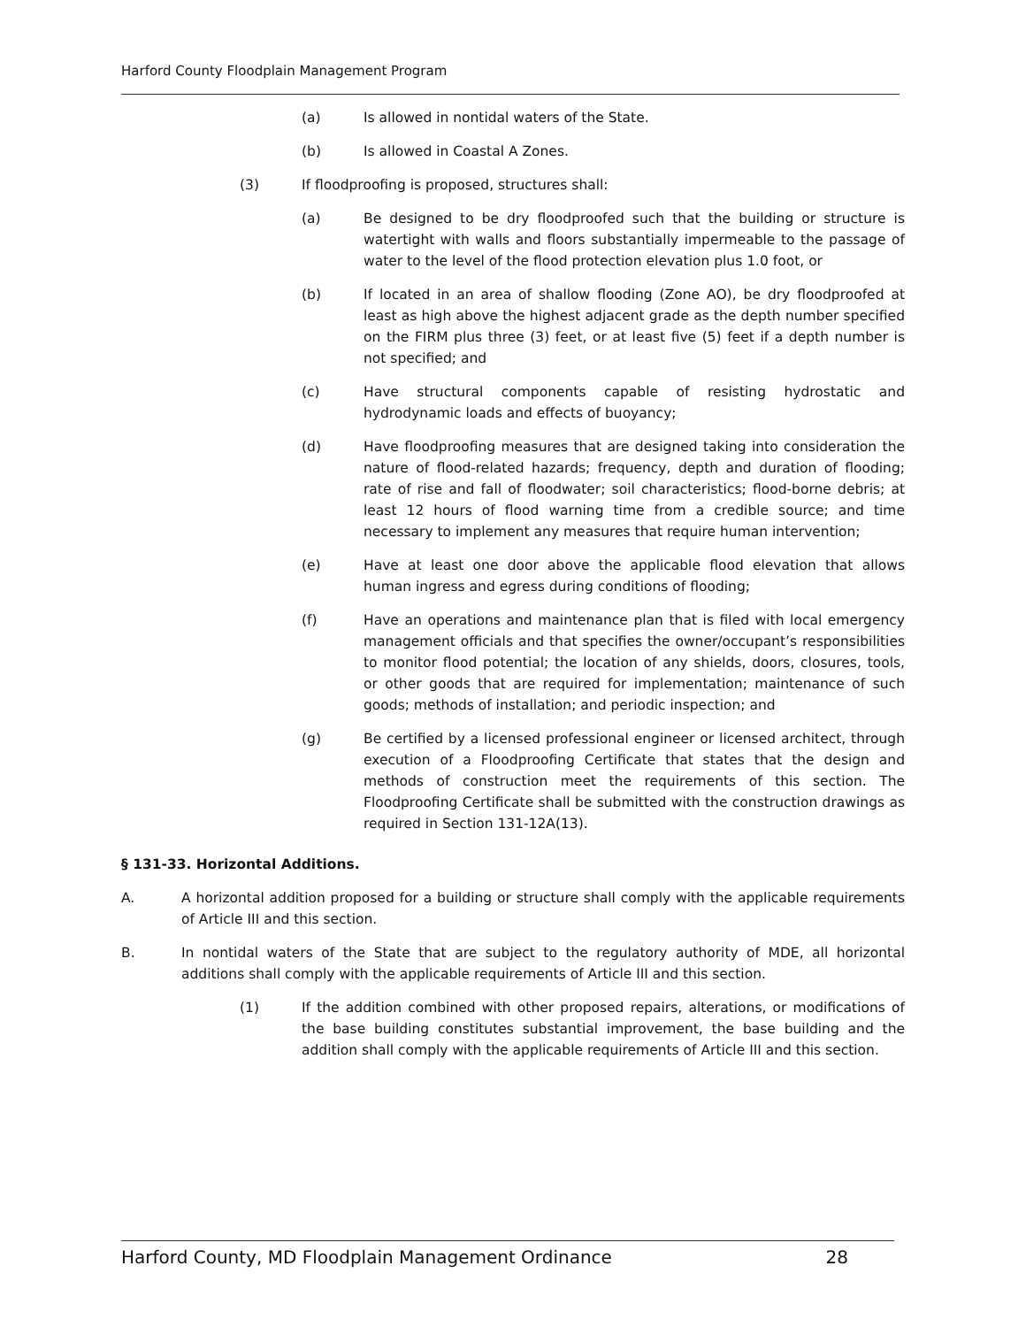Harford County Floodplain Management Program
(a) Is allowed in nontidal waters of the State.
(b) Is allowed in Coastal A Zones.
(3) If floodproofing is proposed, structures shall:
(a) Be designed to be dry floodproofed such that the building or structure is watertight with walls and floors substantially impermeable to the passage of water to the level of the flood protection elevation plus 1.0 foot, or
(b) If located in an area of shallow flooding (Zone AO), be dry floodproofed at least as high above the highest adjacent grade as the depth number specified on the FIRM plus three (3) feet, or at least five (5) feet if a depth number is not specified; and
(c) Have structural components capable of resisting hydrostatic and hydrodynamic loads and effects of buoyancy;
(d) Have floodproofing measures that are designed taking into consideration the nature of flood-related hazards; frequency, depth and duration of flooding; rate of rise and fall of floodwater; soil characteristics; flood-borne debris; at least 12 hours of flood warning time from a credible source; and time necessary to implement any measures that require human intervention;
(e) Have at least one door above the applicable flood elevation that allows human ingress and egress during conditions of flooding;
(f) Have an operations and maintenance plan that is filed with local emergency management officials and that specifies the owner/occupant’s responsibilities to monitor flood potential; the location of any shields, doors, closures, tools, or other goods that are required for implementation; maintenance of such goods; methods of installation; and periodic inspection; and
(g) Be certified by a licensed professional engineer or licensed architect, through execution of a Floodproofing Certificate that states that the design and methods of construction meet the requirements of this section. The Floodproofing Certificate shall be submitted with the construction drawings as required in Section 131-12A(13).
§ 131-33. Horizontal Additions.
A. A horizontal addition proposed for a building or structure shall comply with the applicable requirements of Article III and this section.
B. In nontidal waters of the State that are subject to the regulatory authority of MDE, all horizontal additions shall comply with the applicable requirements of Article III and this section.
(1) If the addition combined with other proposed repairs, alterations, or modifications of the base building constitutes substantial improvement, the base building and the addition shall comply with the applicable requirements of Article III and this section.
Harford County, MD Floodplain Management Ordinance 28